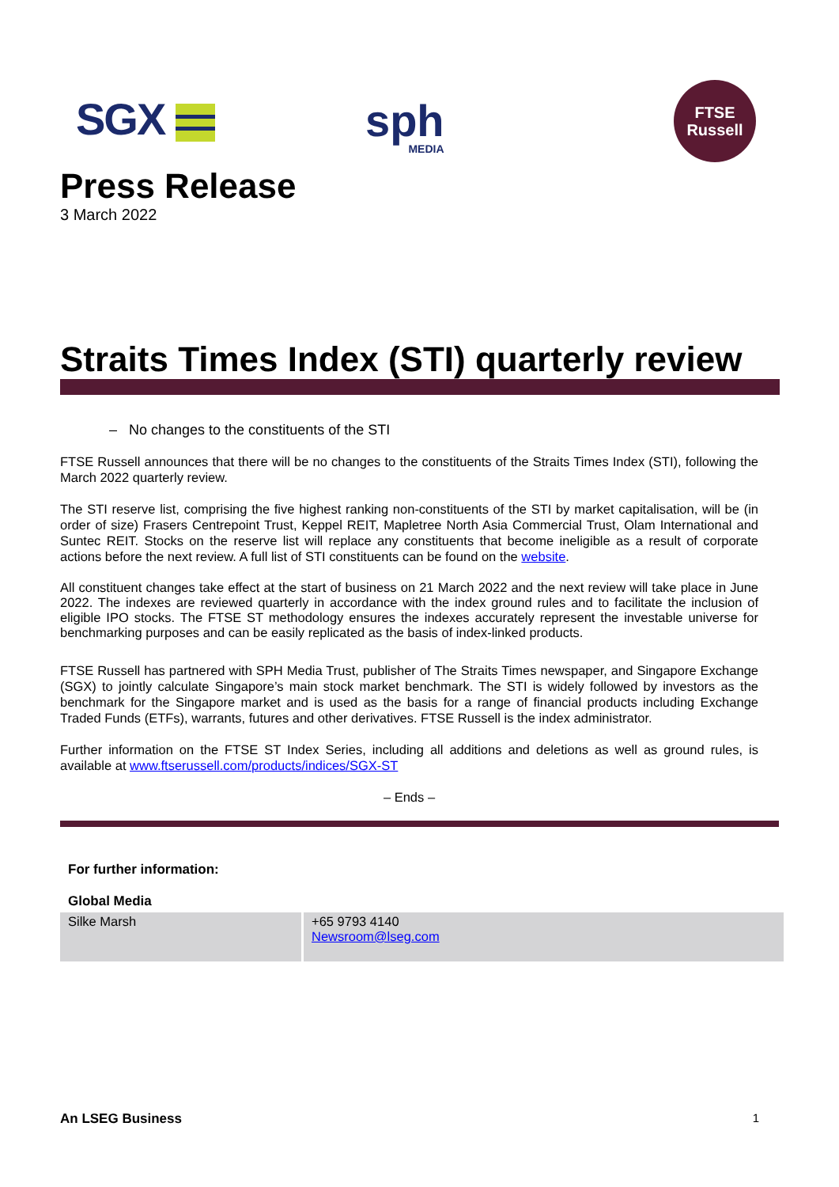SGX sph
MEDIA
FTSE
Russell
Press Release
3 March 2022
Straits Times Index (STI) quarterly review
– No changes to the constituents of the STI
FTSE Russell announces that there will be no changes to the constituents of the Straits Times Index (STI), following the March 2022 quarterly review.
The STI reserve list, comprising the five highest ranking non-constituents of the STI by market capitalisation, will be (in order of size) Frasers Centrepoint Trust, Keppel REIT, Mapletree North Asia Commercial Trust, Olam International and Suntec REIT. Stocks on the reserve list will replace any constituents that become ineligible as a result of corporate actions before the next review. A full list of STI constituents can be found on the website.
All constituent changes take effect at the start of business on 21 March 2022 and the next review will take place in June 2022. The indexes are reviewed quarterly in accordance with the index ground rules and to facilitate the inclusion of eligible IPO stocks. The FTSE ST methodology ensures the indexes accurately represent the investable universe for benchmarking purposes and can be easily replicated as the basis of index-linked products.
FTSE Russell has partnered with SPH Media Trust, publisher of The Straits Times newspaper, and Singapore Exchange (SGX) to jointly calculate Singapore’s main stock market benchmark. The STI is widely followed by investors as the benchmark for the Singapore market and is used as the basis for a range of financial products including Exchange Traded Funds (ETFs), warrants, futures and other derivatives. FTSE Russell is the index administrator.
Further information on the FTSE ST Index Series, including all additions and deletions as well as ground rules, is available at www.ftserussell.com/products/indices/SGX-ST
– Ends –
For further information:
Global Media
| Silke Marsh | +65 9793 4140 Newsroom@lseg.com |
An LSEG Business 1